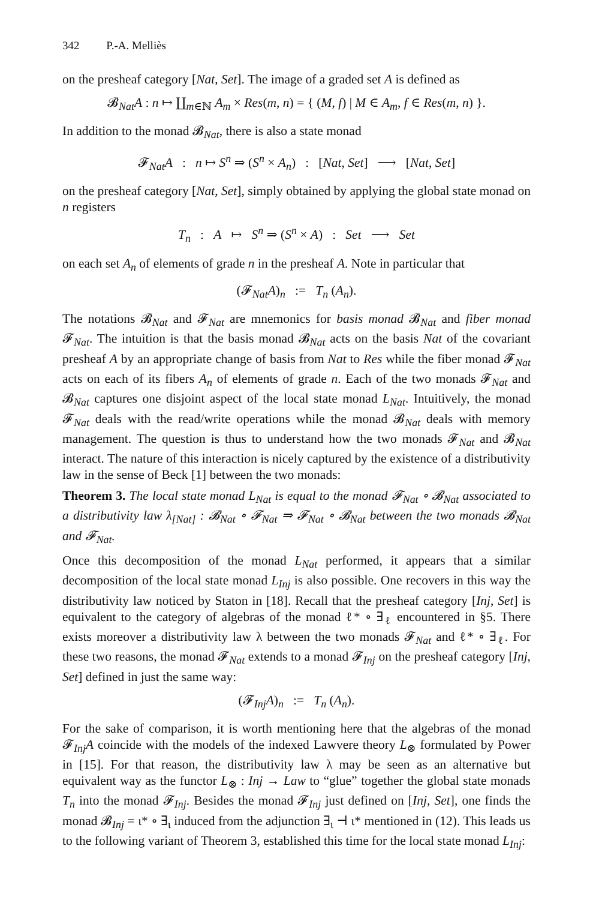342 P.-A. Melliès
on the presheaf category [Nat, Set]. The image of a graded set A is defined as
𝓑<sub>Nat</sub>A : n ↦ ∐<sub>m∈ℕ</sub> A<sub>m</sub> × Res(m, n) = { (M, f) | M ∈ A<sub>m</sub>, f ∈ Res(m, n) }.
In addition to the monad 𝓑<sub>Nat</sub>, there is also a state monad
𝓕<sub>Nat</sub>A : n ↦ S<sup>n</sup> ⇒ (S<sup>n</sup> × A<sub>n</sub>) : [Nat, Set] ⟶ [Nat, Set]
on the presheaf category [Nat, Set], simply obtained by applying the global state monad on n registers
T<sub>n</sub> : A ↦ S<sup>n</sup> ⇒ (S<sup>n</sup> × A) : Set ⟶ Set
on each set A<sub>n</sub> of elements of grade n in the presheaf A. Note in particular that
(𝓕<sub>Nat</sub>A)<sub>n</sub> := T<sub>n</sub> (A<sub>n</sub>).
The notations 𝓑<sub>Nat</sub> and 𝓕<sub>Nat</sub> are mnemonics for basis monad 𝓑<sub>Nat</sub> and fiber monad 𝓕<sub>Nat</sub>. The intuition is that the basis monad 𝓑<sub>Nat</sub> acts on the basis Nat of the covariant presheaf A by an appropriate change of basis from Nat to Res while the fiber monad 𝓕<sub>Nat</sub> acts on each of its fibers A<sub>n</sub> of elements of grade n. Each of the two monads 𝓕<sub>Nat</sub> and 𝓑<sub>Nat</sub> captures one disjoint aspect of the local state monad L<sub>Nat</sub>. Intuitively, the monad 𝓕<sub>Nat</sub> deals with the read/write operations while the monad 𝓑<sub>Nat</sub> deals with memory management. The question is thus to understand how the two monads 𝓕<sub>Nat</sub> and 𝓑<sub>Nat</sub> interact. The nature of this interaction is nicely captured by the existence of a distributivity law in the sense of Beck [1] between the two monads:
Theorem 3. The local state monad L<sub>Nat</sub> is equal to the monad 𝓕<sub>Nat</sub> ∘ 𝓑<sub>Nat</sub> associated to a distributivity law λ<sub>[Nat]</sub> : 𝓑<sub>Nat</sub> ∘ 𝓕<sub>Nat</sub> ⇒ 𝓕<sub>Nat</sub> ∘ 𝓑<sub>Nat</sub> between the two monads 𝓑<sub>Nat</sub> and 𝓕<sub>Nat</sub>.
Once this decomposition of the monad L<sub>Nat</sub> performed, it appears that a similar decomposition of the local state monad L<sub>Inj</sub> is also possible. One recovers in this way the distributivity law noticed by Staton in [18]. Recall that the presheaf category [Inj, Set] is equivalent to the category of algebras of the monad ℓ* ∘ ∃<sub>ℓ</sub> encountered in §5. There exists moreover a distributivity law λ between the two monads 𝓕<sub>Nat</sub> and ℓ* ∘ ∃<sub>ℓ</sub>. For these two reasons, the monad 𝓕<sub>Nat</sub> extends to a monad 𝓕<sub>Inj</sub> on the presheaf category [Inj, Set] defined in just the same way:
(𝓕<sub>Inj</sub>A)<sub>n</sub> := T<sub>n</sub> (A<sub>n</sub>).
For the sake of comparison, it is worth mentioning here that the algebras of the monad 𝓕<sub>Inj</sub>A coincide with the models of the indexed Lawvere theory L<sub>⊗</sub> formulated by Power in [15]. For that reason, the distributivity law λ may be seen as an alternative but equivalent way as the functor L<sub>⊗</sub> : Inj → Law to “glue” together the global state monads T<sub>n</sub> into the monad 𝓕<sub>Inj</sub>. Besides the monad 𝓕<sub>Inj</sub> just defined on [Inj, Set], one finds the monad 𝓑<sub>Inj</sub> = ι* ∘ ∃<sub>ι</sub> induced from the adjunction ∃<sub>ι</sub> ⊣ ι* mentioned in (12). This leads us to the following variant of Theorem 3, established this time for the local state monad L<sub>Inj</sub>: